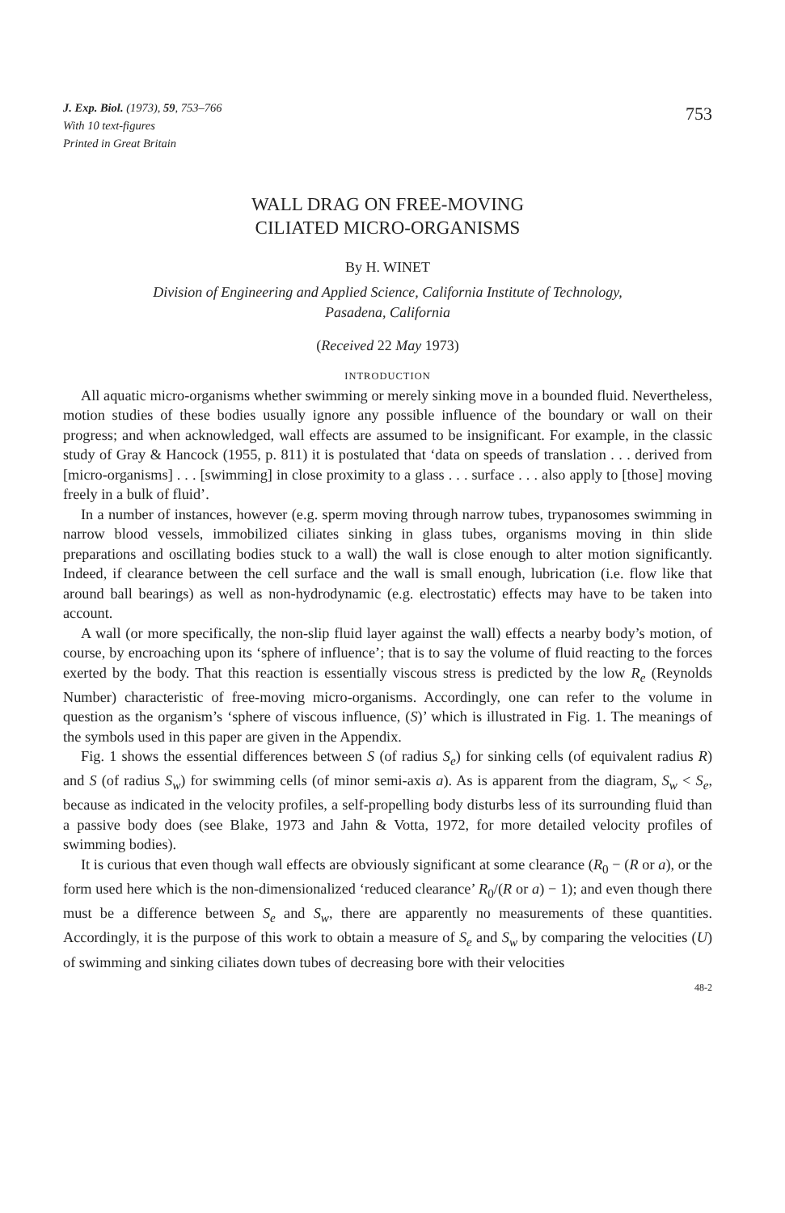J. Exp. Biol. (1973), 59, 753–766
With 10 text-figures
Printed in Great Britain
753
WALL DRAG ON FREE-MOVING
CILIATED MICRO-ORGANISMS
By H. WINET
Division of Engineering and Applied Science, California Institute of Technology,
Pasadena, California
(Received 22 May 1973)
INTRODUCTION
All aquatic micro-organisms whether swimming or merely sinking move in a bounded fluid. Nevertheless, motion studies of these bodies usually ignore any possible influence of the boundary or wall on their progress; and when acknowledged, wall effects are assumed to be insignificant. For example, in the classic study of Gray & Hancock (1955, p. 811) it is postulated that ‘data on speeds of translation . . . derived from [micro-organisms] . . . [swimming] in close proximity to a glass . . . surface . . . also apply to [those] moving freely in a bulk of fluid’.
In a number of instances, however (e.g. sperm moving through narrow tubes, trypanosomes swimming in narrow blood vessels, immobilized ciliates sinking in glass tubes, organisms moving in thin slide preparations and oscillating bodies stuck to a wall) the wall is close enough to alter motion significantly. Indeed, if clearance between the cell surface and the wall is small enough, lubrication (i.e. flow like that around ball bearings) as well as non-hydrodynamic (e.g. electrostatic) effects may have to be taken into account.
A wall (or more specifically, the non-slip fluid layer against the wall) effects a nearby body’s motion, of course, by encroaching upon its ‘sphere of influence’; that is to say the volume of fluid reacting to the forces exerted by the body. That this reaction is essentially viscous stress is predicted by the low R<sub>e</sub> (Reynolds Number) characteristic of free-moving micro-organisms. Accordingly, one can refer to the volume in question as the organism’s ‘sphere of viscous influence, (S)’ which is illustrated in Fig. 1. The meanings of the symbols used in this paper are given in the Appendix.
Fig. 1 shows the essential differences between S (of radius S<sub>e</sub>) for sinking cells (of equivalent radius R) and S (of radius S<sub>w</sub>) for swimming cells (of minor semi-axis a). As is apparent from the diagram, S<sub>w</sub> < S<sub>e</sub>, because as indicated in the velocity profiles, a self-propelling body disturbs less of its surrounding fluid than a passive body does (see Blake, 1973 and Jahn & Votta, 1972, for more detailed velocity profiles of swimming bodies).
It is curious that even though wall effects are obviously significant at some clearance (R<sub>0</sub> − (R or a), or the form used here which is the non-dimensionalized ‘reduced clearance’ R<sub>0</sub>/(R or a) − 1); and even though there must be a difference between S<sub>e</sub> and S<sub>w</sub>, there are apparently no measurements of these quantities. Accordingly, it is the purpose of this work to obtain a measure of S<sub>e</sub> and S<sub>w</sub> by comparing the velocities (U) of swimming and sinking ciliates down tubes of decreasing bore with their velocities
48-2